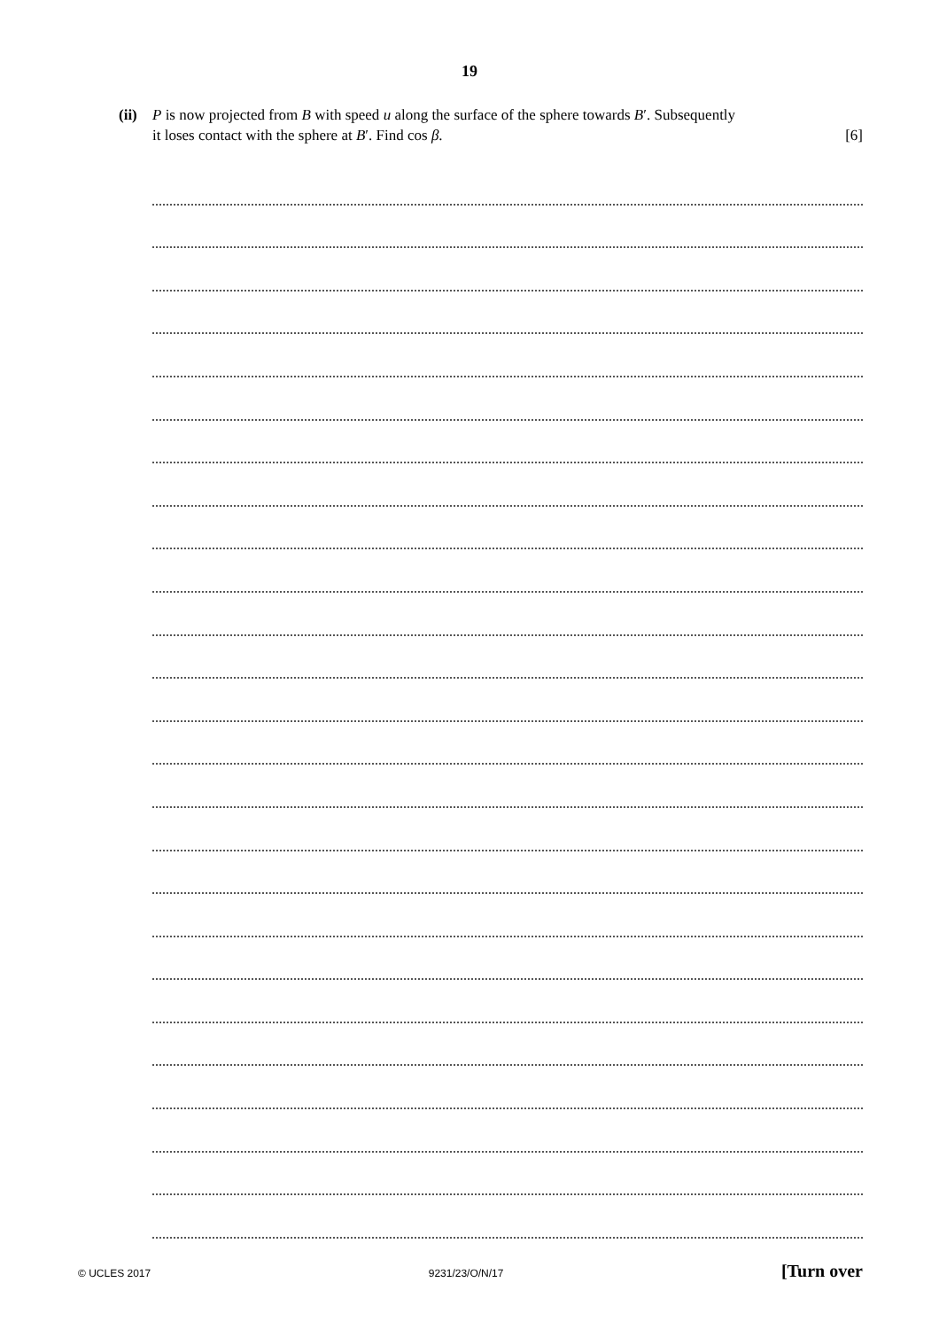19
(ii) P is now projected from B with speed u along the surface of the sphere towards B′. Subsequently
it loses contact with the sphere at B′. Find cos β. [6]
© UCLES 2017 9231/23/O/N/17 [Turn over